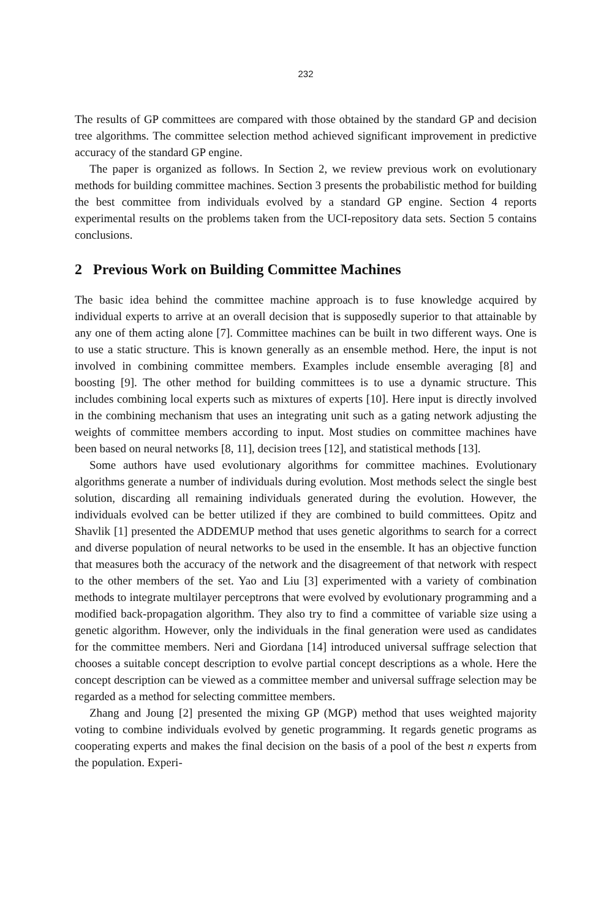232
The results of GP committees are compared with those obtained by the standard GP and decision tree algorithms. The committee selection method achieved significant improvement in predictive accuracy of the standard GP engine.
The paper is organized as follows. In Section 2, we review previous work on evolutionary methods for building committee machines. Section 3 presents the probabilistic method for building the best committee from individuals evolved by a standard GP engine. Section 4 reports experimental results on the problems taken from the UCI-repository data sets. Section 5 contains conclusions.
2 Previous Work on Building Committee Machines
The basic idea behind the committee machine approach is to fuse knowledge acquired by individual experts to arrive at an overall decision that is supposedly superior to that attainable by any one of them acting alone [7]. Committee machines can be built in two different ways. One is to use a static structure. This is known generally as an ensemble method. Here, the input is not involved in combining committee members. Examples include ensemble averaging [8] and boosting [9]. The other method for building committees is to use a dynamic structure. This includes combining local experts such as mixtures of experts [10]. Here input is directly involved in the combining mechanism that uses an integrating unit such as a gating network adjusting the weights of committee members according to input. Most studies on committee machines have been based on neural networks [8, 11], decision trees [12], and statistical methods [13].
Some authors have used evolutionary algorithms for committee machines. Evolutionary algorithms generate a number of individuals during evolution. Most methods select the single best solution, discarding all remaining individuals generated during the evolution. However, the individuals evolved can be better utilized if they are combined to build committees. Opitz and Shavlik [1] presented the ADDEMUP method that uses genetic algorithms to search for a correct and diverse population of neural networks to be used in the ensemble. It has an objective function that measures both the accuracy of the network and the disagreement of that network with respect to the other members of the set. Yao and Liu [3] experimented with a variety of combination methods to integrate multilayer perceptrons that were evolved by evolutionary programming and a modified back-propagation algorithm. They also try to find a committee of variable size using a genetic algorithm. However, only the individuals in the final generation were used as candidates for the committee members. Neri and Giordana [14] introduced universal suffrage selection that chooses a suitable concept description to evolve partial concept descriptions as a whole. Here the concept description can be viewed as a committee member and universal suffrage selection may be regarded as a method for selecting committee members.
Zhang and Joung [2] presented the mixing GP (MGP) method that uses weighted majority voting to combine individuals evolved by genetic programming. It regards genetic programs as cooperating experts and makes the final decision on the basis of a pool of the best n experts from the population. Experi-